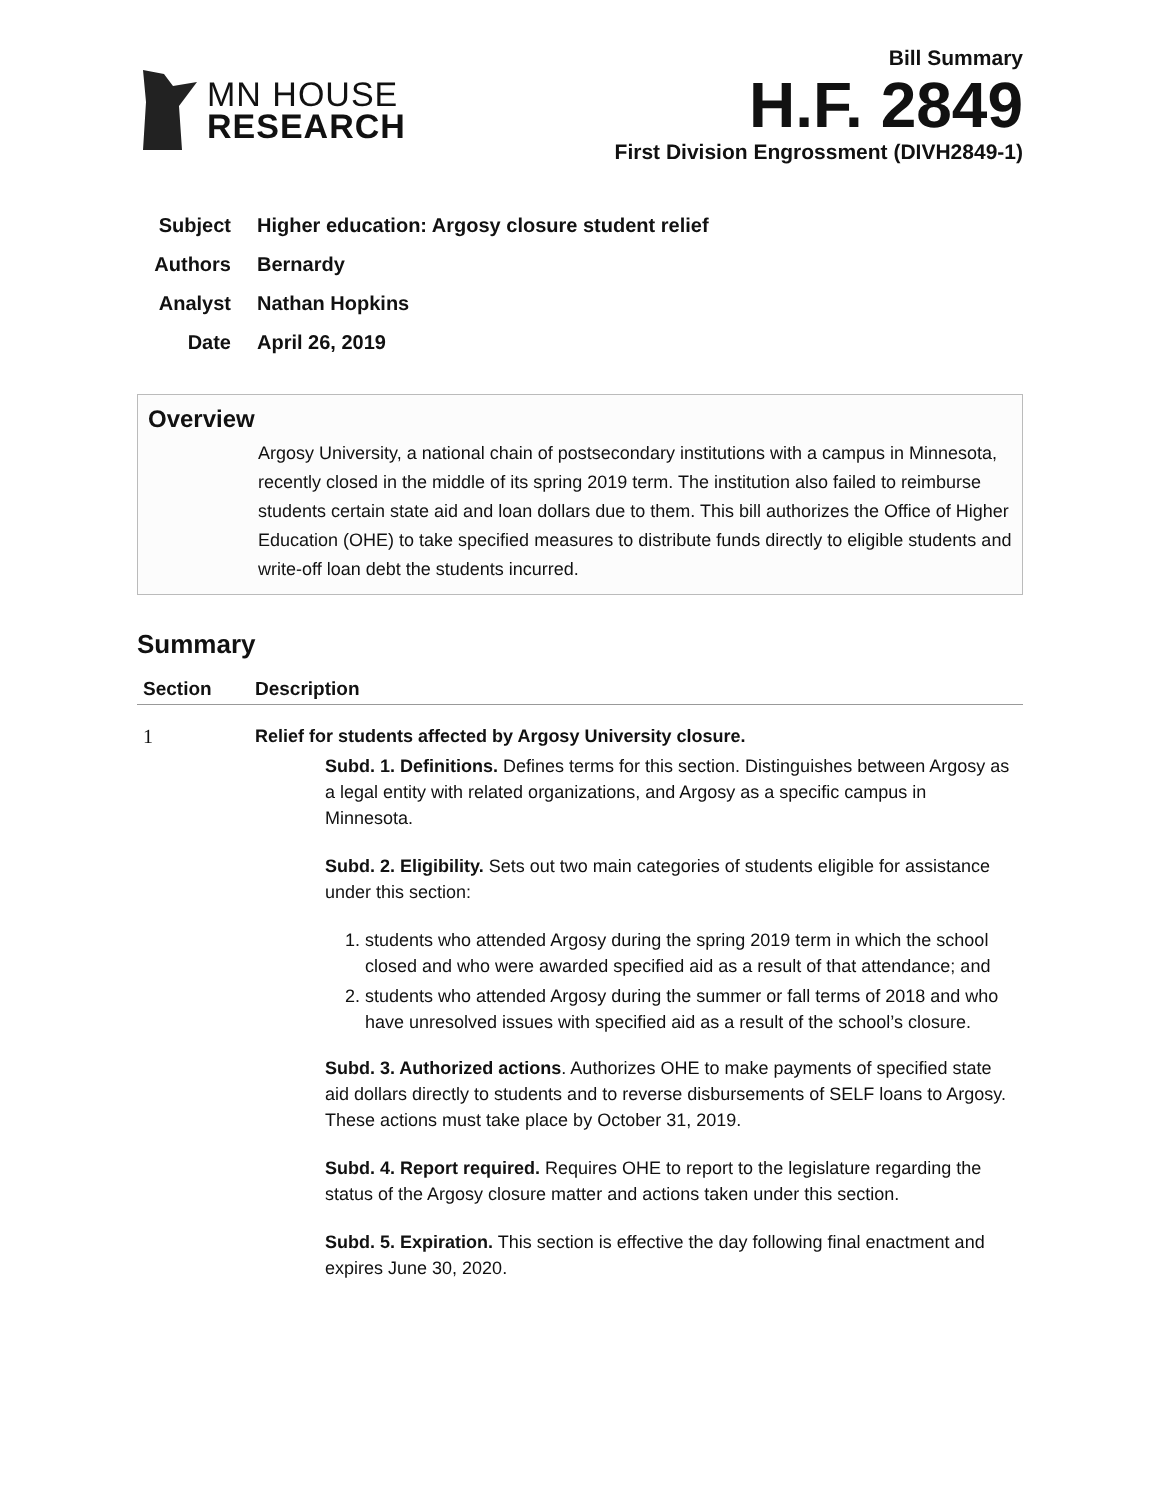MN HOUSE
RESEARCH
Bill Summary
H.F. 2849
First Division Engrossment (DIVH2849-1)
Subject Higher education: Argosy closure student relief
Authors Bernardy
Analyst Nathan Hopkins
Date April 26, 2019
Overview
Argosy University, a national chain of postsecondary institutions with a campus in Minnesota, recently closed in the middle of its spring 2019 term. The institution also failed to reimburse students certain state aid and loan dollars due to them. This bill authorizes the Office of Higher Education (OHE) to take specified measures to distribute funds directly to eligible students and write-off loan debt the students incurred.
Summary
| Section | Description |
| --- | --- |
| 1 | Relief for students affected by Argosy University closure. Subd. 1. Definitions. Defines terms for this section. Distinguishes between Argosy as a legal entity with related organizations, and Argosy as a specific campus in Minnesota. Subd. 2. Eligibility. Sets out two main categories of students eligible for assistance under this section: 1. students who attended Argosy during the spring 2019 term in which the school closed and who were awarded specified aid as a result of that attendance; and 2. students who attended Argosy during the summer or fall terms of 2018 and who have unresolved issues with specified aid as a result of the school’s closure. Subd. 3. Authorized actions . Authorizes OHE to make payments of specified state aid dollars directly to students and to reverse disbursements of SELF loans to Argosy. These actions must take place by October 31, 2019. Subd. 4. Report required. Requires OHE to report to the legislature regarding the status of the Argosy closure matter and actions taken under this section. Subd. 5. Expiration. This section is effective the day following final enactment and expires June 30, 2020. |